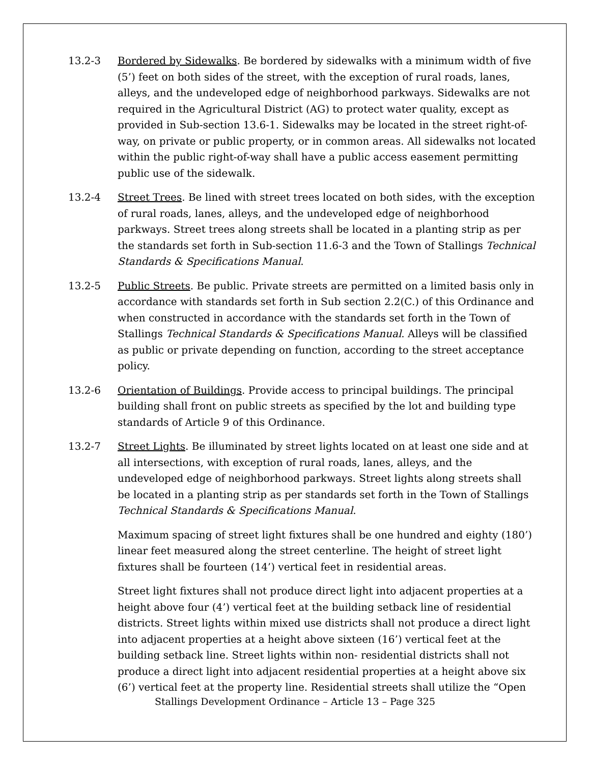13.2-3 Bordered by Sidewalks. Be bordered by sidewalks with a minimum width of five (5’) feet on both sides of the street, with the exception of rural roads, lanes, alleys, and the undeveloped edge of neighborhood parkways. Sidewalks are not required in the Agricultural District (AG) to protect water quality, except as provided in Sub-section 13.6-1. Sidewalks may be located in the street right-of-way, on private or public property, or in common areas. All sidewalks not located within the public right-of-way shall have a public access easement permitting public use of the sidewalk.
13.2-4 Street Trees. Be lined with street trees located on both sides, with the exception of rural roads, lanes, alleys, and the undeveloped edge of neighborhood parkways. Street trees along streets shall be located in a planting strip as per the standards set forth in Sub-section 11.6-3 and the Town of Stallings Technical Standards & Specifications Manual.
13.2-5 Public Streets. Be public. Private streets are permitted on a limited basis only in accordance with standards set forth in Sub section 2.2(C.) of this Ordinance and when constructed in accordance with the standards set forth in the Town of Stallings Technical Standards & Specifications Manual. Alleys will be classified as public or private depending on function, according to the street acceptance policy.
13.2-6 Orientation of Buildings. Provide access to principal buildings. The principal building shall front on public streets as specified by the lot and building type standards of Article 9 of this Ordinance.
13.2-7 Street Lights. Be illuminated by street lights located on at least one side and at all intersections, with exception of rural roads, lanes, alleys, and the undeveloped edge of neighborhood parkways. Street lights along streets shall be located in a planting strip as per standards set forth in the Town of Stallings Technical Standards & Specifications Manual.
Maximum spacing of street light fixtures shall be one hundred and eighty (180’) linear feet measured along the street centerline. The height of street light fixtures shall be fourteen (14’) vertical feet in residential areas.
Street light fixtures shall not produce direct light into adjacent properties at a height above four (4’) vertical feet at the building setback line of residential districts. Street lights within mixed use districts shall not produce a direct light into adjacent properties at a height above sixteen (16’) vertical feet at the building setback line. Street lights within non- residential districts shall not produce a direct light into adjacent residential properties at a height above six (6’) vertical feet at the property line. Residential streets shall utilize the “Open
Stallings Development Ordinance – Article 13 – Page 325